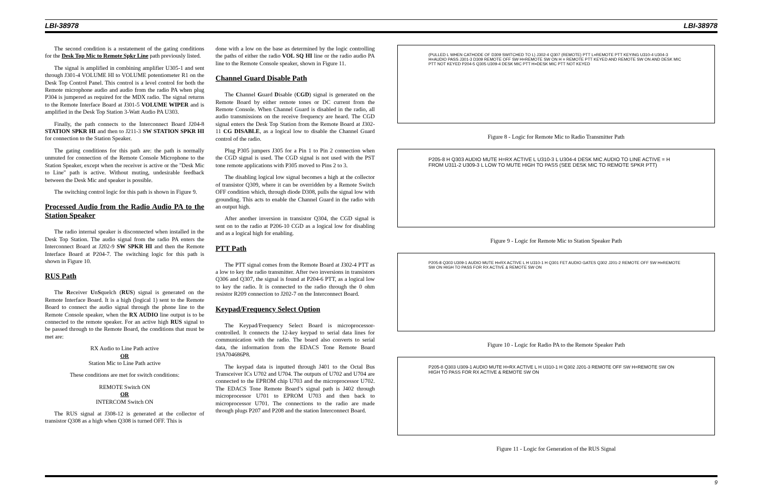LBI-38978 LBI-38978
The second condition is a restatement of the gating conditions for the Desk Top Mic to Remote Spkr Line path previously listed.
The signal is amplified in combining amplifier U305-1 and sent through J301-4 VOLUME HI to VOLUME potentiometer R1 on the Desk Top Control Panel. This control is a level control for both the Remote microphone audio and audio from the radio PA when plug P304 is jumpered as required for the MDX radio. The signal returns to the Remote Interface Board at J301-5 VOLUME WIPER and is amplified in the Desk Top Station 3-Watt Audio PA U303.
Finally, the path connects to the Interconnect Board J204-8 STATION SPKR HI and then to J211-3 SW STATION SPKR HI for connection to the Station Speaker.
The gating conditions for this path are: the path is normally unmuted for connection of the Remote Console Microphone to the Station Speaker, except when the receiver is active or the "Desk Mic to Line" path is active. Without muting, undesirable feedback between the Desk Mic and speaker is possible.
The switching control logic for this path is shown in Figure 9.
Processed Audio from the Radio Audio PA to the Station Speaker
The radio internal speaker is disconnected when installed in the Desk Top Station. The audio signal from the radio PA enters the Interconnect Board at J202-9 SW SPKR HI and then the Remote Interface Board at P204-7. The switching logic for this path is shown in Figure 10.
RUS Path
The Receiver UnSquelch (RUS) signal is generated on the Remote Interface Board. It is a high (logical 1) sent to the Remote Board to connect the audio signal through the phone line to the Remote Console speaker, when the RX AUDIO line output is to be connected to the remote speaker. For an active high RUS signal to be passed through to the Remote Board, the conditions that must be met are:
RX Audio to Line Path active
OR
Station Mic to Line Path active
These conditions are met for switch conditions:
REMOTE Switch ON
OR
INTERCOM Switch ON
The RUS signal at J308-12 is generated at the collector of transistor Q308 as a high when Q308 is turned OFF. This is
done with a low on the base as determined by the logic controlling the paths of either the radio VOL SQ HI line or the radio audio PA line to the Remote Console speaker, shown in Figure 11.
Channel Guard Disable Path
The Channel Guard Disable (CGD) signal is generated on the Remote Board by either remote tones or DC current from the Remote Console. When Channel Guard is disabled in the radio, all audio transmissions on the receive frequency are heard. The CGD signal enters the Desk Top Station from the Remote Board at J302-11 CG DISABLE, as a logical low to disable the Channel Guard control of the radio.
Plug P305 jumpers J305 for a Pin 1 to Pin 2 connection when the CGD signal is used. The CGD signal is not used with the PST tone remote applications with P305 moved to Pins 2 to 3.
The disabling logical low signal becomes a high at the collector of transistor Q309, where it can be overridden by a Remote Switch OFF condition which, through diode D308, pulls the signal low with grounding. This acts to enable the Channel Guard in the radio with an output high.
After another inversion in transistor Q304, the CGD signal is sent on to the radio at P206-10 CGD as a logical low for disabling and as a logical high for enabling.
PTT Path
The PTT signal comes from the Remote Board at J302-4 PTT as a low to key the radio transmitter. After two inversions in transistors Q306 and Q307, the signal is found at P204-6 PTT, as a logical low to key the radio. It is connected to the radio through the 0 ohm resistor R209 connection to J202-7 on the Interconnect Board.
Keypad/Frequency Select Option
The Keypad/Frequency Select Board is microprocessor-controlled. It connects the 12-key keypad to serial data lines for communication with the radio. The board also converts to serial data, the information from the EDACS Tone Remote Board 19A704686P8.
The keypad data is inputted through J401 to the Octal Bus Transceiver ICs U702 and U704. The outputs of U702 and U704 are connected to the EPROM chip U703 and the microprocessor U702. The EDACS Tone Remote Board’s signal path is J402 through microprocessor U701 to EPROM U703 and then back to microprocessor U701. The connections to the radio are made through plugs P207 and P208 and the station Interconnect Board.
(PULLED L WHEN CATHODE OF D309 SWITCHED TO L) J302-4 Q307 (REMOTE) PTT L=REMOTE PTT KEYING U310-4 U304-3 H=AUDIO PASS J301-3 D309 REMOTE OFF SW H=REMOTE SW ON H = REMOTE PTT KEYED AND REMOTE SW ON AND DESK MIC PTT NOT KEYED P204-5 Q305 U309-4 DESK MIC PTT H=DESK MIC PTT NOT KEYED
Figure 8 - Logic for Remote Mic to Radio Transmitter Path
P205-8 H Q303 AUDIO MUTE H=RX ACTIVE L U310-3 L U304-4 DESK MIC AUDIO TO LINE ACTIVE = H FROM U311-2 U309-3 L LOW TO MUTE HIGH TO PASS (SEE DESK MIC TO REMOTE SPKR PTT)
Figure 9 - Logic for Remote Mic to Station Speaker Path
P205-8 Q303 U309-1 AUDIO MUTE H=RX ACTIVE L H U310-1 H Q301 FET AUDIO GATES Q302 J201-2 REMOTE OFF SW H=REMOTE SW ON HIGH TO PASS FOR RX ACTIVE & REMOTE SW ON
Figure 10 - Logic for Radio PA to the Remote Speaker Path
P205-8 Q303 U309-1 AUDIO MUTE H=RX ACTIVE L H U310-1 H Q302 J201-3 REMOTE OFF SW H=REMOTE SW ON HIGH TO PASS FOR RX ACTIVE & REMOTE SW ON
Figure 11 - Logic for Generation of the RUS Signal
9